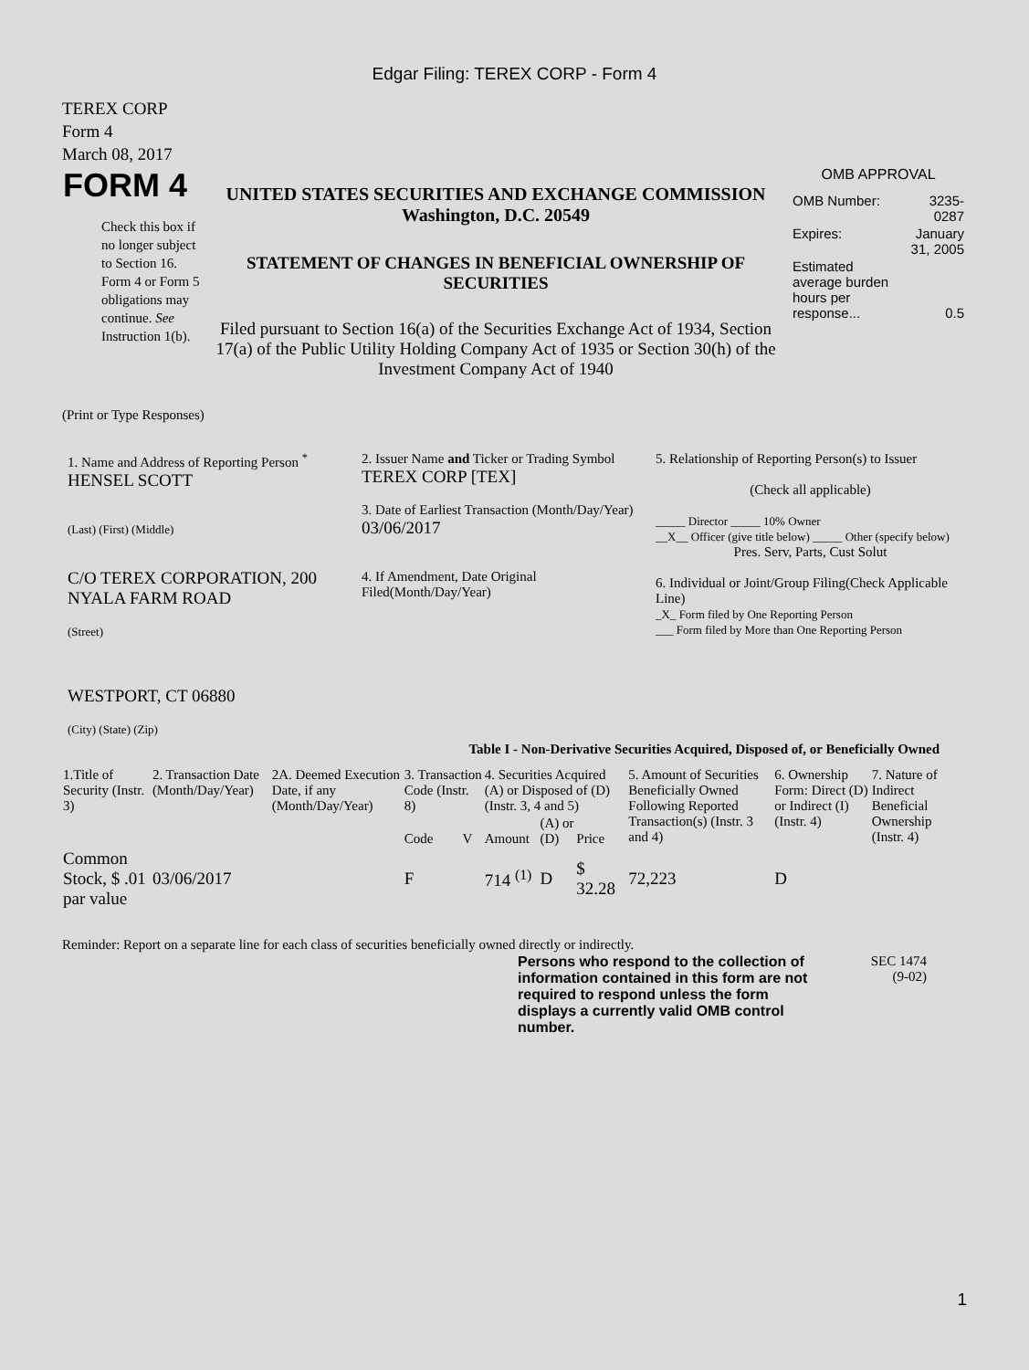Edgar Filing: TEREX CORP - Form 4
TEREX CORP
Form 4
March 08, 2017
| FORM 4 Check this box if no longer subject to Section 16. Form 4 or Form 5 obligations may continue. See Instruction 1(b). | UNITED STATES SECURITIES AND EXCHANGE COMMISSION Washington, D.C. 20549 STATEMENT OF CHANGES IN BENEFICIAL OWNERSHIP OF SECURITIES Filed pursuant to Section 16(a) of the Securities Exchange Act of 1934, Section 17(a) of the Public Utility Holding Company Act of 1935 or Section 30(h) of the Investment Company Act of 1940 | OMB APPROVAL / OMB Number: / 3235-0287 / / Expires: / January 31, 2005 / / Estimated average burden hours per response... / 0.5 / |
(Print or Type Responses)
| 1. Name and Address of Reporting Person <sup>*</sup> HENSEL SCOTT (Last) (First) (Middle) C/O TEREX CORPORATION, 200 NYALA FARM ROAD (Street) WESTPORT, CT 06880 (City) (State) (Zip) | 2. Issuer Name and Ticker or Trading Symbol TEREX CORP [TEX] 3. Date of Earliest Transaction (Month/Day/Year) 03/06/2017 4. If Amendment, Date Original Filed(Month/Day/Year) | 5. Relationship of Reporting Person(s) to Issuer (Check all applicable) _____ Director _____ 10% Owner __X__ Officer (give title below) _____ Other (specify below) Pres. Serv, Parts, Cust Solut 6. Individual or Joint/Group Filing(Check Applicable Line) _X_ Form filed by One Reporting Person ___ Form filed by More than One Reporting Person |
Table I - Non-Derivative Securities Acquired, Disposed of, or Beneficially Owned
| 1.Title of Security (Instr. 3) | 2. Transaction Date (Month/Day/Year) | 2A. Deemed Execution Date, if any (Month/Day/Year) | 3. Transaction Code (Instr. 8) | | 4. Securities Acquired (A) or Disposed of (D) (Instr. 3, 4 and 5) | | | 5. Amount of Securities Beneficially Owned Following Reported Transaction(s) (Instr. 3 and 4) | 6. Ownership Form: Direct (D) or Indirect (I) (Instr. 4) | 7. Nature of Indirect Beneficial Ownership (Instr. 4) |
| --- | --- | --- | --- | --- | --- | --- | --- | --- | --- | --- |
| | | | Code | V | Amount | (A) or (D) | Price | | | |
| Common Stock, $ .01 par value | 03/06/2017 | | F | | 714 <sup>(1)</sup> | D | $ 32.28 | 72,223 | D | |
Reminder: Report on a separate line for each class of securities beneficially owned directly or indirectly.
| Persons who respond to the collection of information contained in this form are not required to respond unless the form displays a currently valid OMB control number. | SEC 1474 (9-02) |
1